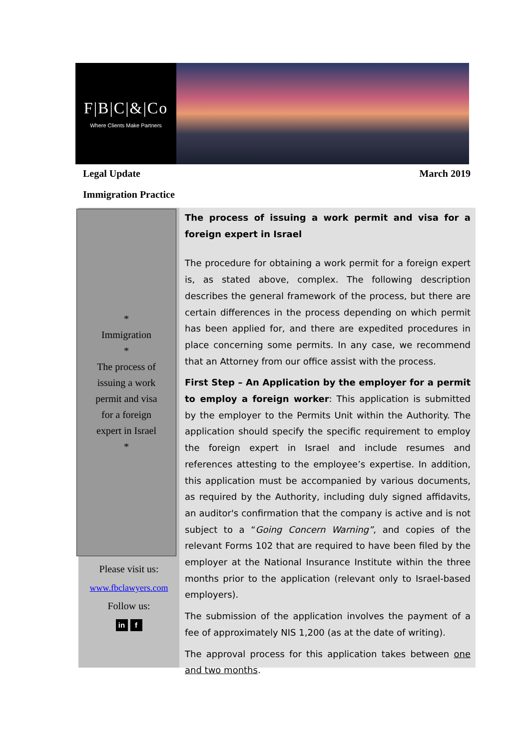F|B|C|&|Co
Where Clients Make Partners
Legal Update March 2019
Immigration Practice
*
Immigration
*
The process of
issuing a work
permit and visa
for a foreign
expert in Israel
*
Please visit us:
www.fbclawyers.com
Follow us:
in f
The process of issuing a work permit and visa for a foreign expert in Israel
The procedure for obtaining a work permit for a foreign expert is, as stated above, complex. The following description describes the general framework of the process, but there are certain differences in the process depending on which permit has been applied for, and there are expedited procedures in place concerning some permits. In any case, we recommend that an Attorney from our office assist with the process.
First Step – An Application by the employer for a permit to employ a foreign worker: This application is submitted by the employer to the Permits Unit within the Authority. The application should specify the specific requirement to employ the foreign expert in Israel and include resumes and references attesting to the employee’s expertise. In addition, this application must be accompanied by various documents, as required by the Authority, including duly signed affidavits, an auditor's confirmation that the company is active and is not subject to a “Going Concern Warning”, and copies of the relevant Forms 102 that are required to have been filed by the employer at the National Insurance Institute within the three months prior to the application (relevant only to Israel-based employers).
The submission of the application involves the payment of a fee of approximately NIS 1,200 (as at the date of writing).
The approval process for this application takes between one and two months.